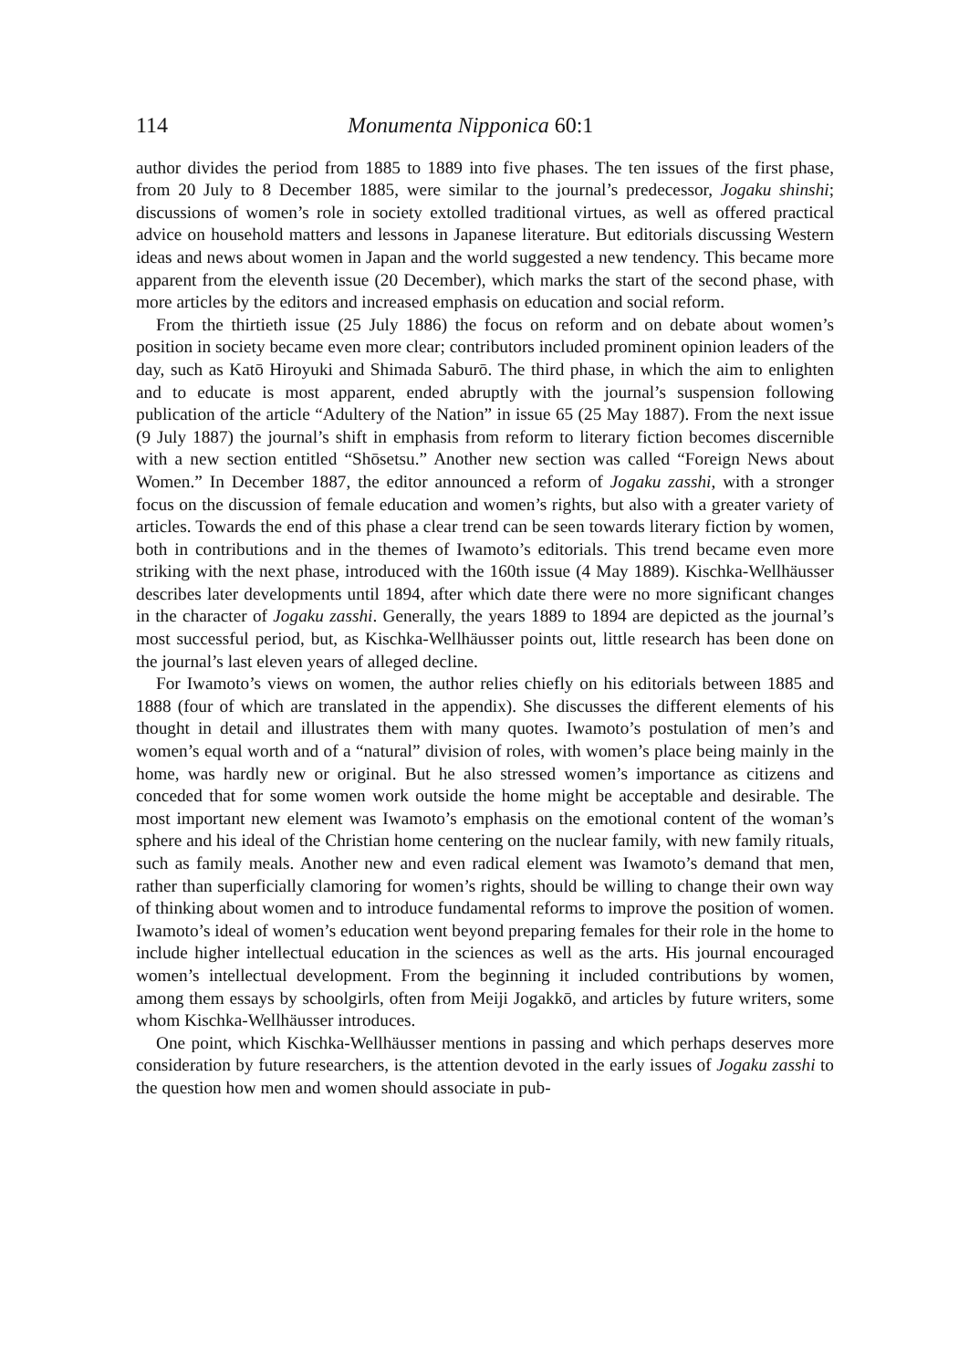114 Monumenta Nipponica 60:1
author divides the period from 1885 to 1889 into five phases. The ten issues of the first phase, from 20 July to 8 December 1885, were similar to the journal’s predecessor, Jogaku shinshi; discussions of women’s role in society extolled traditional virtues, as well as offered practical advice on household matters and lessons in Japanese literature. But editorials discussing Western ideas and news about women in Japan and the world suggested a new tendency. This became more apparent from the eleventh issue (20 December), which marks the start of the second phase, with more articles by the editors and increased emphasis on education and social reform.
From the thirtieth issue (25 July 1886) the focus on reform and on debate about women’s position in society became even more clear; contributors included prominent opinion leaders of the day, such as Katō Hiroyuki and Shimada Saburō. The third phase, in which the aim to enlighten and to educate is most apparent, ended abruptly with the journal’s suspension following publication of the article “Adultery of the Nation” in issue 65 (25 May 1887). From the next issue (9 July 1887) the journal’s shift in emphasis from reform to literary fiction becomes discernible with a new section entitled “Shōsetsu.” Another new section was called “Foreign News about Women.” In December 1887, the editor announced a reform of Jogaku zasshi, with a stronger focus on the discussion of female education and women’s rights, but also with a greater variety of articles. Towards the end of this phase a clear trend can be seen towards literary fiction by women, both in contributions and in the themes of Iwamoto’s editorials. This trend became even more striking with the next phase, introduced with the 160th issue (4 May 1889). Kischka-Wellhäusser describes later developments until 1894, after which date there were no more significant changes in the character of Jogaku zasshi. Generally, the years 1889 to 1894 are depicted as the journal’s most successful period, but, as Kischka-Wellhäusser points out, little research has been done on the journal’s last eleven years of alleged decline.
For Iwamoto’s views on women, the author relies chiefly on his editorials between 1885 and 1888 (four of which are translated in the appendix). She discusses the different elements of his thought in detail and illustrates them with many quotes. Iwamoto’s postulation of men’s and women’s equal worth and of a “natural” division of roles, with women’s place being mainly in the home, was hardly new or original. But he also stressed women’s importance as citizens and conceded that for some women work outside the home might be acceptable and desirable. The most important new element was Iwamoto’s emphasis on the emotional content of the woman’s sphere and his ideal of the Christian home centering on the nuclear family, with new family rituals, such as family meals. Another new and even radical element was Iwamoto’s demand that men, rather than superficially clamoring for women’s rights, should be willing to change their own way of thinking about women and to introduce fundamental reforms to improve the position of women. Iwamoto’s ideal of women’s education went beyond preparing females for their role in the home to include higher intellectual education in the sciences as well as the arts. His journal encouraged women’s intellectual development. From the beginning it included contributions by women, among them essays by schoolgirls, often from Meiji Jogakkō, and articles by future writers, some whom Kischka-Wellhäusser introduces.
One point, which Kischka-Wellhäusser mentions in passing and which perhaps deserves more consideration by future researchers, is the attention devoted in the early issues of Jogaku zasshi to the question how men and women should associate in pub-